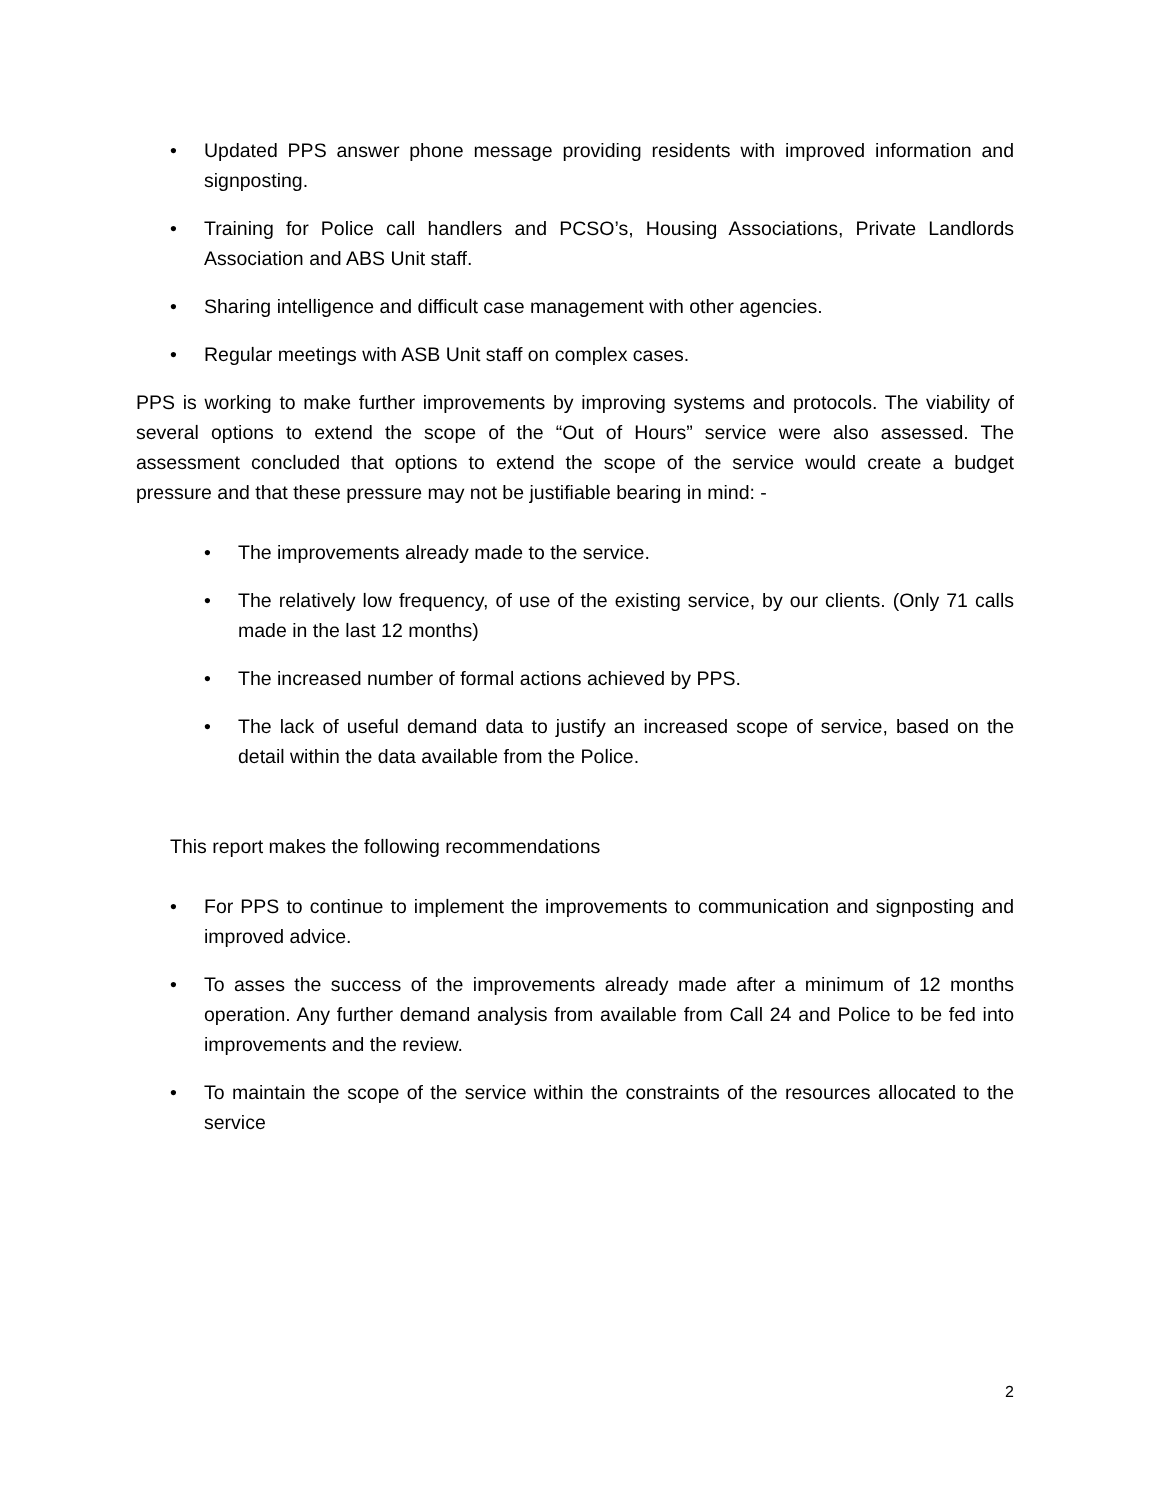• Updated PPS answer phone message providing residents with improved information and signposting.
• Training for Police call handlers and PCSO’s, Housing Associations, Private Landlords Association and ABS Unit staff.
• Sharing intelligence and difficult case management with other agencies.
• Regular meetings with ASB Unit staff on complex cases.
PPS is working to make further improvements by improving systems and protocols. The viability of several options to extend the scope of the “Out of Hours” service were also assessed. The assessment concluded that options to extend the scope of the service would create a budget pressure and that these pressure may not be justifiable bearing in mind: -
• The improvements already made to the service.
• The relatively low frequency, of use of the existing service, by our clients. (Only 71 calls made in the last 12 months)
• The increased number of formal actions achieved by PPS.
• The lack of useful demand data to justify an increased scope of service, based on the detail within the data available from the Police.
This report makes the following recommendations
• For PPS to continue to implement the improvements to communication and signposting and improved advice.
• To asses the success of the improvements already made after a minimum of 12 months operation. Any further demand analysis from available from Call 24 and Police to be fed into improvements and the review.
• To maintain the scope of the service within the constraints of the resources allocated to the service
2